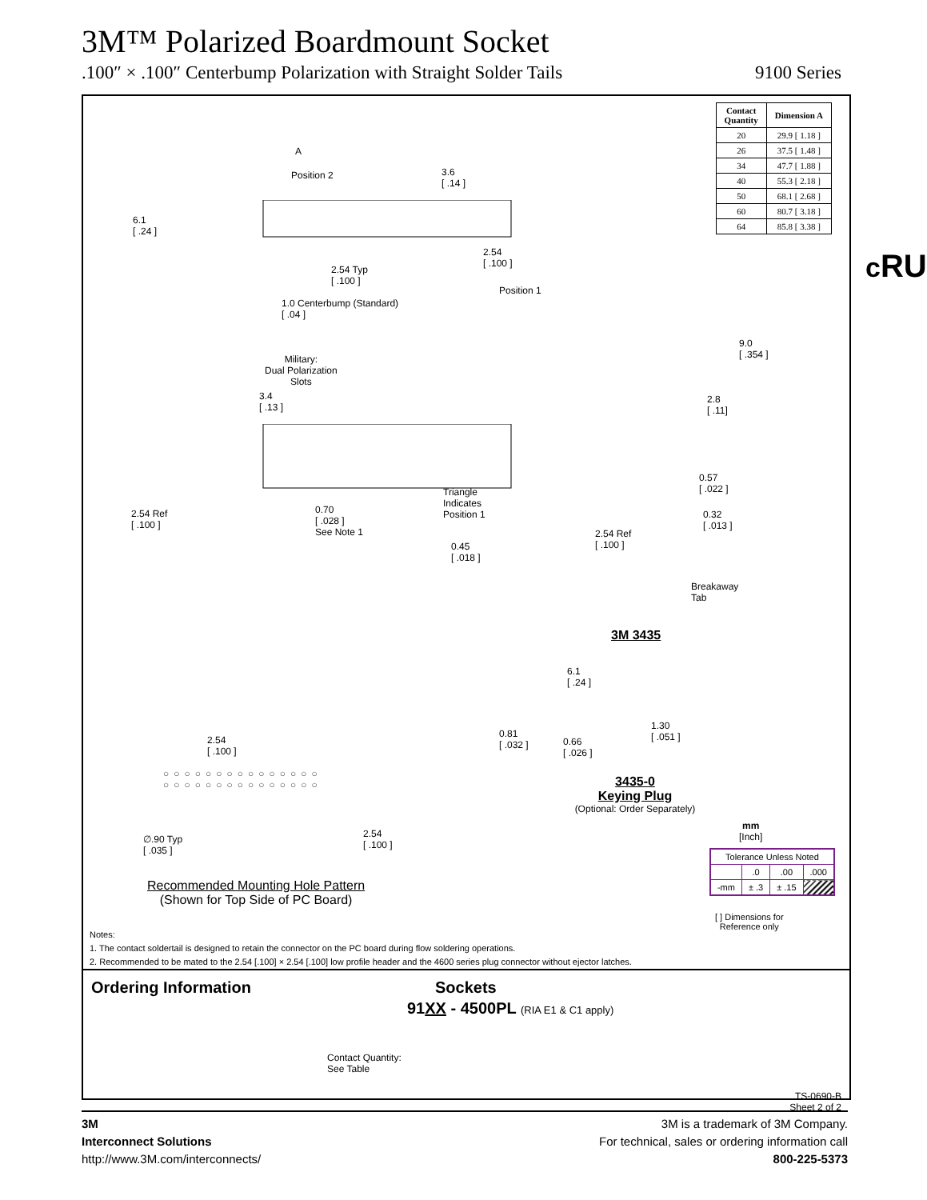3M™ Polarized Boardmount Socket
.100″ × .100″ Centerbump Polarization with Straight Solder Tails 9100 Series
| Contact Quantity | Dimension A |
| --- | --- |
| 20 | 29.9 [ 1.18 ] |
| 26 | 37.5 [ 1.48 ] |
| 34 | 47.7 [ 1.88 ] |
| 40 | 55.3 [ 2.18 ] |
| 50 | 68.1 [ 2.68 ] |
| 60 | 80.7 [ 3.18 ] |
| 64 | 85.8 [ 3.38 ] |
A
Position 2
3.6
[ .14 ]
6.1
[ .24 ]
2.54
[ .100 ]
2.54 Typ
[ .100 ]
Position 1
1.0 Centerbump (Standard)
[ .04 ]
cRU
Military:
Dual Polarization
Slots
3.4
[ .13 ]
Triangle
Indicates
Position 1
2.54 Ref
[ .100 ]
0.70
[ .028 ]
See Note 1
0.45
[ .018 ]
9.0
[ .354 ]
2.8
[ .11]
0.57
[ .022 ]
0.32
[ .013 ]
2.54 Ref
[ .100 ]
Breakaway
Tab
3M 3435
6.1
[ .24 ]
0.81
[ .032 ]
0.66
[ .026 ]
1.30
[ .051 ]
3435-0
Keying Plug
(Optional: Order Separately)
2.54
[ .100 ]
○○○○○○○○○○○○○○○
○○○○○○○○○○○○○○○
∅.90 Typ
[ .035 ]
2.54
[ .100 ]
Recommended Mounting Hole Pattern
(Shown for Top Side of PC Board)
mm
[Inch]
| Tolerance Unless Noted | | | |
| | .0 | .00 | .000 |
| -mm | ± .3 | ± .15 | |
[ ] Dimensions for
Reference only
Notes:
1. The contact soldertail is designed to retain the connector on the PC board during flow soldering operations.
2. Recommended to be mated to the 2.54 [.100] × 2.54 [.100] low profile header and the 4600 series plug connector without ejector latches.
Ordering Information Sockets
91XX - 4500PL (RIA E1 & C1 apply)
Contact Quantity:
See Table
TS-0690-B
Sheet 2 of 2
3M
Interconnect Solutions
http://www.3M.com/interconnects/
3M is a trademark of 3M Company.
For technical, sales or ordering information call
800-225-5373